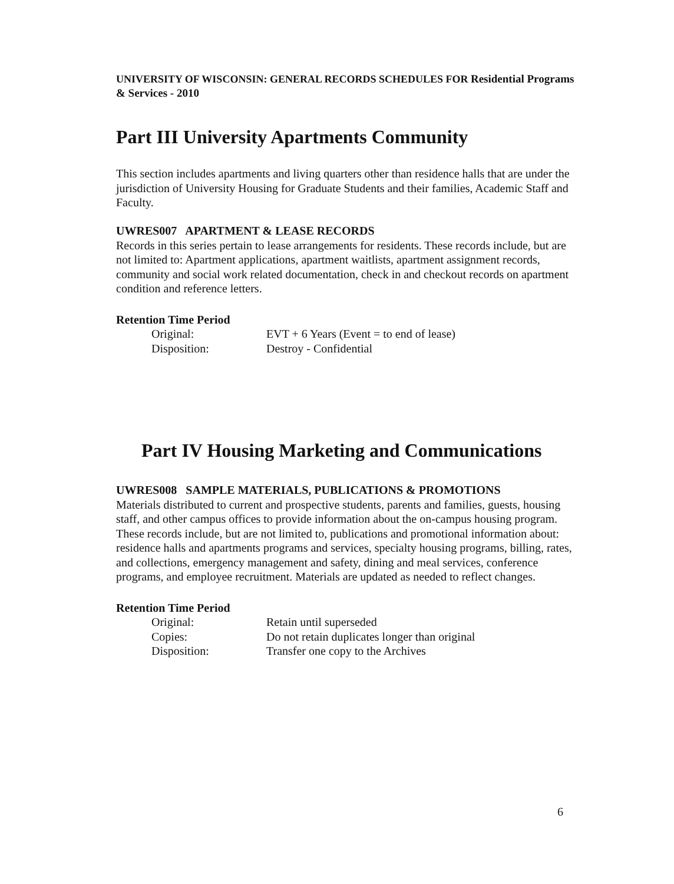UNIVERSITY OF WISCONSIN: GENERAL RECORDS SCHEDULES FOR Residential Programs & Services - 2010
Part III University Apartments Community
This section includes apartments and living quarters other than residence halls that are under the jurisdiction of University Housing for Graduate Students and their families, Academic Staff and Faculty.
UWRES007 APARTMENT & LEASE RECORDS
Records in this series pertain to lease arrangements for residents. These records include, but are not limited to: Apartment applications, apartment waitlists, apartment assignment records, community and social work related documentation, check in and checkout records on apartment condition and reference letters.
Retention Time Period
| Original: | EVT + 6 Years (Event = to end of lease) |
| Disposition: | Destroy - Confidential |
Part IV Housing Marketing and Communications
UWRES008 SAMPLE MATERIALS, PUBLICATIONS & PROMOTIONS
Materials distributed to current and prospective students, parents and families, guests, housing staff, and other campus offices to provide information about the on-campus housing program. These records include, but are not limited to, publications and promotional information about: residence halls and apartments programs and services, specialty housing programs, billing, rates, and collections, emergency management and safety, dining and meal services, conference programs, and employee recruitment. Materials are updated as needed to reflect changes.
Retention Time Period
| Original: | Retain until superseded |
| Copies: | Do not retain duplicates longer than original |
| Disposition: | Transfer one copy to the Archives |
6